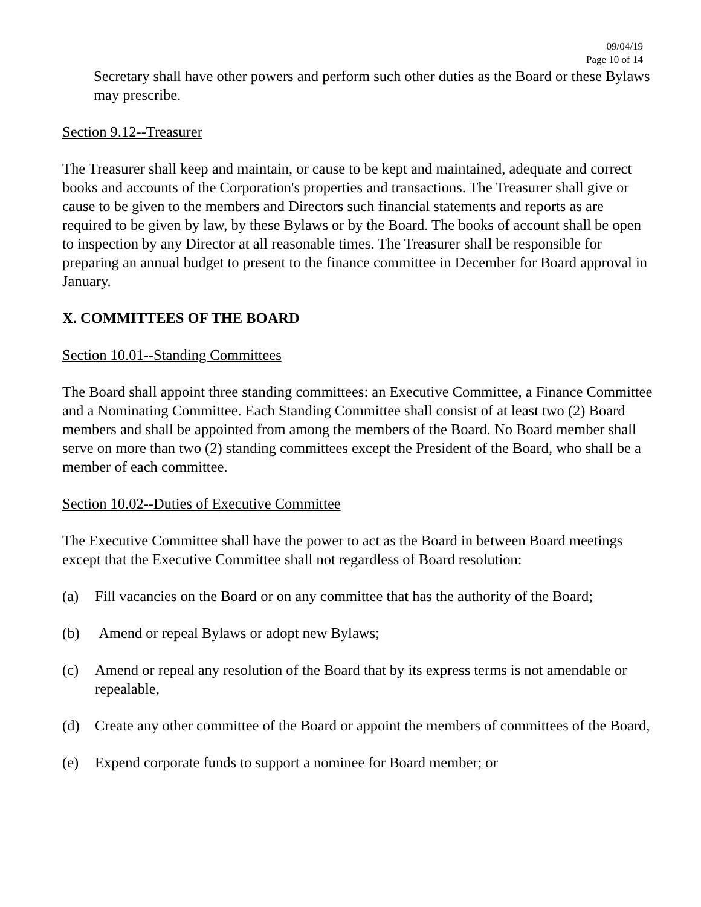09/04/19
Page 10 of 14
Secretary shall have other powers and perform such other duties as the Board or these Bylaws may prescribe.
Section 9.12--Treasurer
The Treasurer shall keep and maintain, or cause to be kept and maintained, adequate and correct books and accounts of the Corporation's properties and transactions. The Treasurer shall give or cause to be given to the members and Directors such financial statements and reports as are required to be given by law, by these Bylaws or by the Board. The books of account shall be open to inspection by any Director at all reasonable times. The Treasurer shall be responsible for preparing an annual budget to present to the finance committee in December for Board approval in January.
X. COMMITTEES OF THE BOARD
Section 10.01--Standing Committees
The Board shall appoint three standing committees: an Executive Committee, a Finance Committee and a Nominating Committee. Each Standing Committee shall consist of at least two (2) Board members and shall be appointed from among the members of the Board. No Board member shall serve on more than two (2) standing committees except the President of the Board, who shall be a member of each committee.
Section 10.02--Duties of Executive Committee
The Executive Committee shall have the power to act as the Board in between Board meetings except that the Executive Committee shall not regardless of Board resolution:
(a) Fill vacancies on the Board or on any committee that has the authority of the Board;
(b) Amend or repeal Bylaws or adopt new Bylaws;
(c) Amend or repeal any resolution of the Board that by its express terms is not amendable or repealable,
(d) Create any other committee of the Board or appoint the members of committees of the Board,
(e) Expend corporate funds to support a nominee for Board member; or